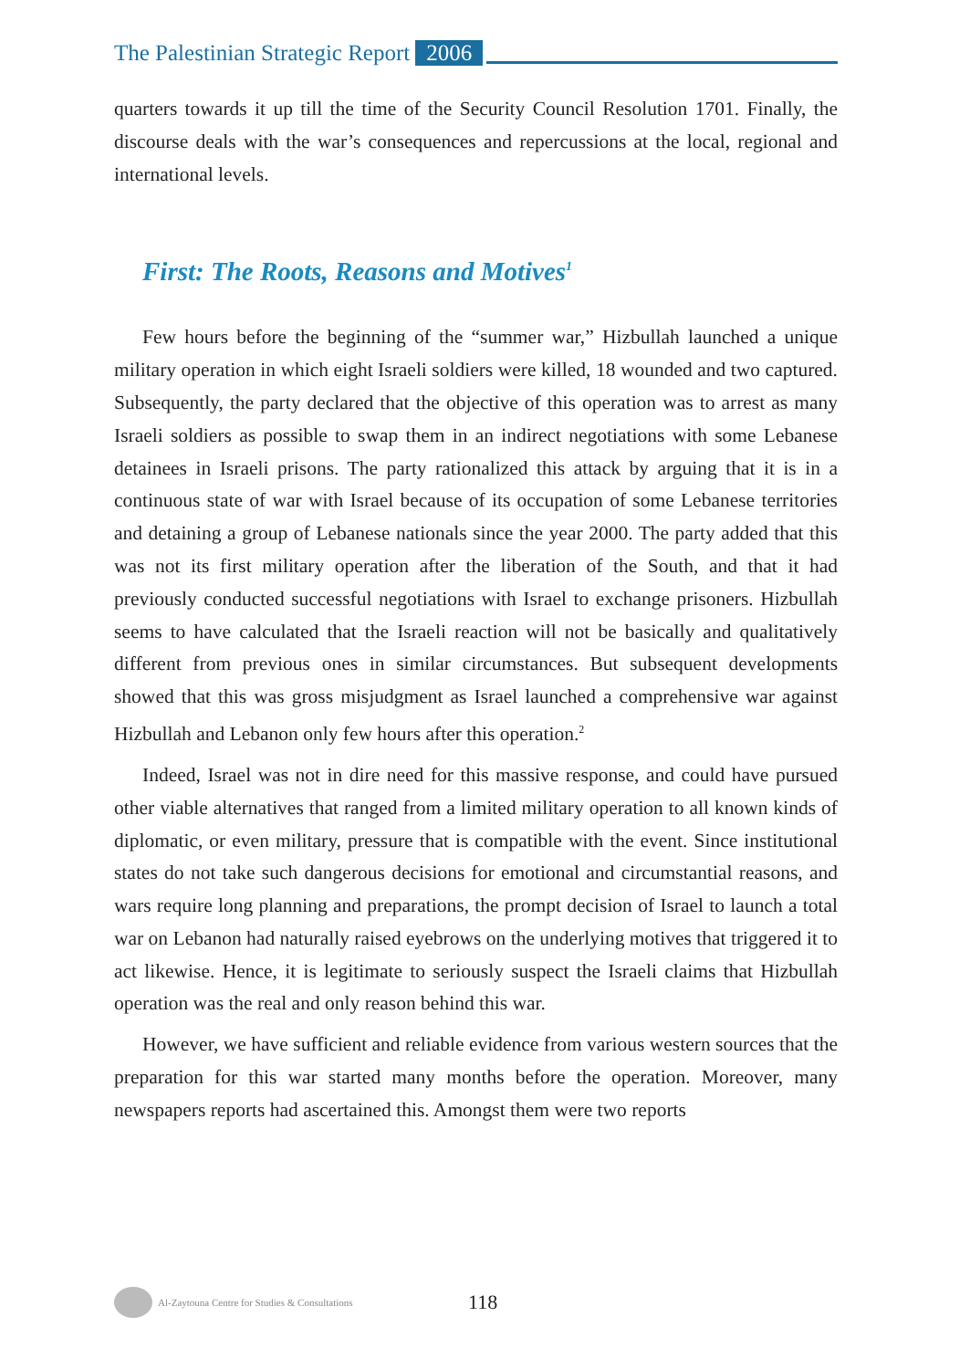The Palestinian Strategic Report 2006
quarters towards it up till the time of the Security Council Resolution 1701. Finally, the discourse deals with the war’s consequences and repercussions at the local, regional and international levels.
First: The Roots, Reasons and Motives<sup>1</sup>
Few hours before the beginning of the “summer war,” Hizbullah launched a unique military operation in which eight Israeli soldiers were killed, 18 wounded and two captured. Subsequently, the party declared that the objective of this operation was to arrest as many Israeli soldiers as possible to swap them in an indirect negotiations with some Lebanese detainees in Israeli prisons. The party rationalized this attack by arguing that it is in a continuous state of war with Israel because of its occupation of some Lebanese territories and detaining a group of Lebanese nationals since the year 2000. The party added that this was not its first military operation after the liberation of the South, and that it had previously conducted successful negotiations with Israel to exchange prisoners. Hizbullah seems to have calculated that the Israeli reaction will not be basically and qualitatively different from previous ones in similar circumstances. But subsequent developments showed that this was gross misjudgment as Israel launched a comprehensive war against Hizbullah and Lebanon only few hours after this operation.<sup>2</sup>
Indeed, Israel was not in dire need for this massive response, and could have pursued other viable alternatives that ranged from a limited military operation to all known kinds of diplomatic, or even military, pressure that is compatible with the event. Since institutional states do not take such dangerous decisions for emotional and circumstantial reasons, and wars require long planning and preparations, the prompt decision of Israel to launch a total war on Lebanon had naturally raised eyebrows on the underlying motives that triggered it to act likewise. Hence, it is legitimate to seriously suspect the Israeli claims that Hizbullah operation was the real and only reason behind this war.
However, we have sufficient and reliable evidence from various western sources that the preparation for this war started many months before the operation. Moreover, many newspapers reports had ascertained this. Amongst them were two reports
Al-Zaytouna Centre for Studies & Consultations 118